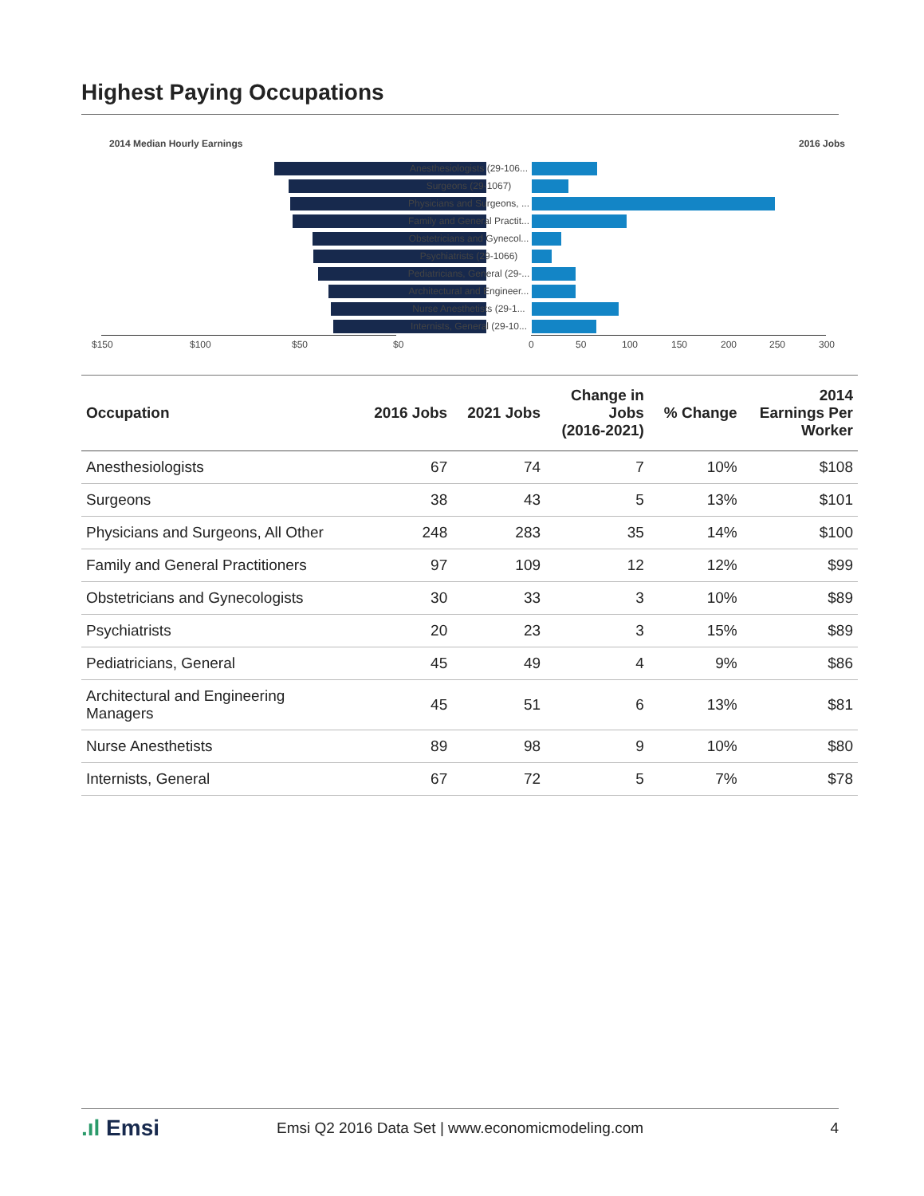Highest Paying Occupations
2014 Median Hourly Earnings 2016 Jobs
Anesthesiologists (29-106...
Surgeons (29-1067)
Physicians and Surgeons, ...
Family and General Practit...
Obstetricians and Gynecol...
Psychiatrists (29-1066)
Pediatricians, General (29-...
Architectural and Engineer...
Nurse Anesthetists (29-1...
Internists, General (29-10...
$150 $100 $50 $0 0 50 100 150 200 250 300
| Occupation | 2016 Jobs | 2021 Jobs | Change in Jobs (2016-2021) | % Change | 2014 Earnings Per Worker |
| --- | --- | --- | --- | --- | --- |
| Anesthesiologists | 67 | 74 | 7 | 10% | $108 |
| Surgeons | 38 | 43 | 5 | 13% | $101 |
| Physicians and Surgeons, All Other | 248 | 283 | 35 | 14% | $100 |
| Family and General Practitioners | 97 | 109 | 12 | 12% | $99 |
| Obstetricians and Gynecologists | 30 | 33 | 3 | 10% | $89 |
| Psychiatrists | 20 | 23 | 3 | 15% | $89 |
| Pediatricians, General | 45 | 49 | 4 | 9% | $86 |
| Architectural and Engineering Managers | 45 | 51 | 6 | 13% | $81 |
| Nurse Anesthetists | 89 | 98 | 9 | 10% | $80 |
| Internists, General | 67 | 72 | 5 | 7% | $78 |
.ıl Emsi Emsi Q2 2016 Data Set | www.economicmodeling.com 4